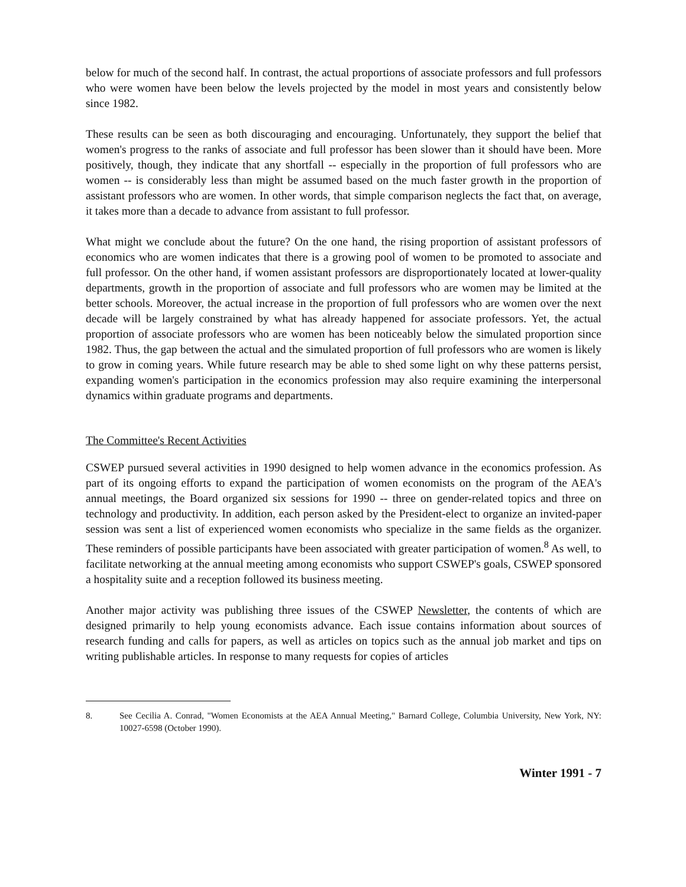below for much of the second half. In contrast, the actual proportions of associate professors and full professors who were women have been below the levels projected by the model in most years and consistently below since 1982.
These results can be seen as both discouraging and encouraging. Unfortunately, they support the belief that women's progress to the ranks of associate and full professor has been slower than it should have been. More positively, though, they indicate that any shortfall -- especially in the proportion of full professors who are women -- is considerably less than might be assumed based on the much faster growth in the proportion of assistant professors who are women. In other words, that simple comparison neglects the fact that, on average, it takes more than a decade to advance from assistant to full professor.
What might we conclude about the future? On the one hand, the rising proportion of assistant professors of economics who are women indicates that there is a growing pool of women to be promoted to associate and full professor. On the other hand, if women assistant professors are disproportionately located at lower-quality departments, growth in the proportion of associate and full professors who are women may be limited at the better schools. Moreover, the actual increase in the proportion of full professors who are women over the next decade will be largely constrained by what has already happened for associate professors. Yet, the actual proportion of associate professors who are women has been noticeably below the simulated proportion since 1982. Thus, the gap between the actual and the simulated proportion of full professors who are women is likely to grow in coming years. While future research may be able to shed some light on why these patterns persist, expanding women's participation in the economics profession may also require examining the interpersonal dynamics within graduate programs and departments.
The Committee's Recent Activities
CSWEP pursued several activities in 1990 designed to help women advance in the economics profession. As part of its ongoing efforts to expand the participation of women economists on the program of the AEA's annual meetings, the Board organized six sessions for 1990 -- three on gender-related topics and three on technology and productivity. In addition, each person asked by the President-elect to organize an invited-paper session was sent a list of experienced women economists who specialize in the same fields as the organizer. These reminders of possible participants have been associated with greater participation of women.<sup>8</sup> As well, to facilitate networking at the annual meeting among economists who support CSWEP's goals, CSWEP sponsored a hospitality suite and a reception followed its business meeting.
Another major activity was publishing three issues of the CSWEP Newsletter, the contents of which are designed primarily to help young economists advance. Each issue contains information about sources of research funding and calls for papers, as well as articles on topics such as the annual job market and tips on writing publishable articles. In response to many requests for copies of articles
8. See Cecilia A. Conrad, "Women Economists at the AEA Annual Meeting," Barnard College, Columbia University, New York, NY: 10027-6598 (October 1990).
Winter 1991 - 7